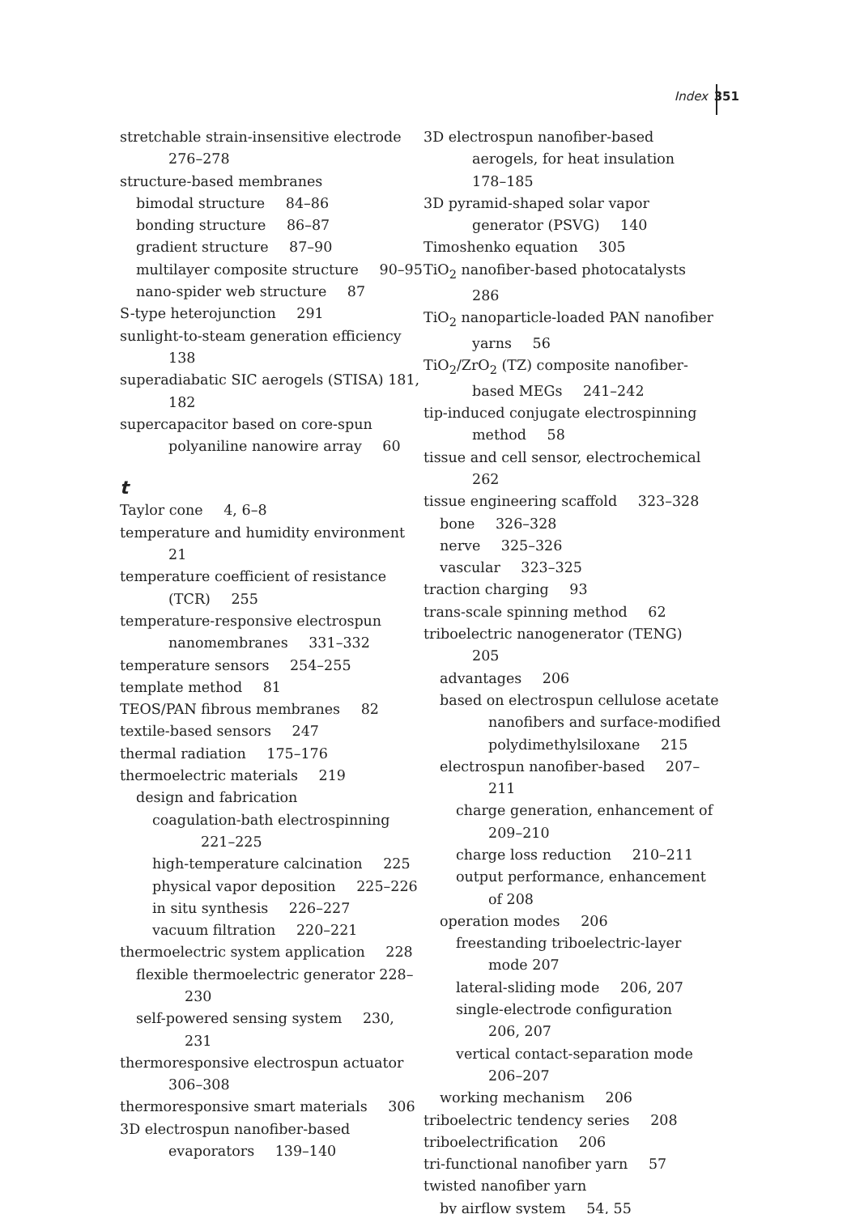Index 351
stretchable strain-insensitive electrode 276–278
structure-based membranes
bimodal structure 84–86
bonding structure 86–87
gradient structure 87–90
multilayer composite structure 90–95
nano-spider web structure 87
S-type heterojunction 291
sunlight-to-steam generation efficiency 138
superadiabatic SIC aerogels (STISA) 181, 182
supercapacitor based on core-spun polyaniline nanowire array 60
t
Taylor cone 4, 6–8
temperature and humidity environment 21
temperature coefficient of resistance (TCR) 255
temperature-responsive electrospun nanomembranes 331–332
temperature sensors 254–255
template method 81
TEOS/PAN fibrous membranes 82
textile-based sensors 247
thermal radiation 175–176
thermoelectric materials 219
design and fabrication
coagulation-bath electrospinning 221–225
high-temperature calcination 225
physical vapor deposition 225–226
in situ synthesis 226–227
vacuum filtration 220–221
thermoelectric system application 228
flexible thermoelectric generator 228–230
self-powered sensing system 230, 231
thermoresponsive electrospun actuator 306–308
thermoresponsive smart materials 306
3D electrospun nanofiber-based evaporators 139–140
3D electrospun nanofiber-based aerogels, for heat insulation 178–185
3D pyramid-shaped solar vapor generator (PSVG) 140
Timoshenko equation 305
TiO<sub>2</sub> nanofiber-based photocatalysts 286
TiO<sub>2</sub> nanoparticle-loaded PAN nanofiber yarns 56
TiO<sub>2</sub>/ZrO<sub>2</sub> (TZ) composite nanofiber-based MEGs 241–242
tip-induced conjugate electrospinning method 58
tissue and cell sensor, electrochemical 262
tissue engineering scaffold 323–328
bone 326–328
nerve 325–326
vascular 323–325
traction charging 93
trans-scale spinning method 62
triboelectric nanogenerator (TENG) 205
advantages 206
based on electrospun cellulose acetate nanofibers and surface-modified polydimethylsiloxane 215
electrospun nanofiber-based 207–211
charge generation, enhancement of 209–210
charge loss reduction 210–211
output performance, enhancement of 208
operation modes 206
freestanding triboelectric-layer mode 207
lateral-sliding mode 206, 207
single-electrode configuration 206, 207
vertical contact-separation mode 206–207
working mechanism 206
triboelectric tendency series 208
triboelectrification 206
tri-functional nanofiber yarn 57
twisted nanofiber yarn
by airflow system 54, 55